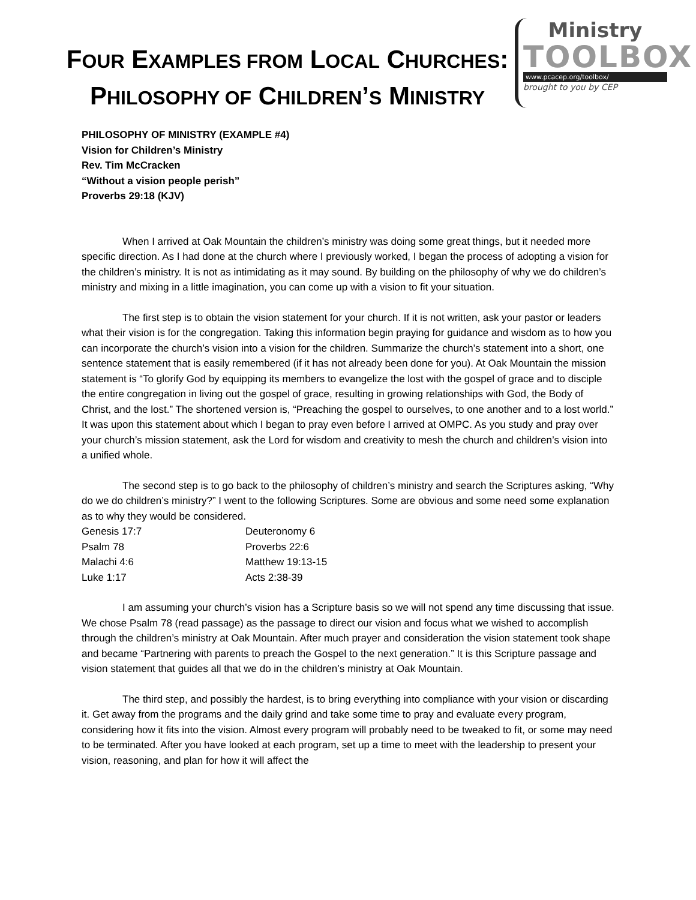FOUR EXAMPLES FROM LOCAL CHURCHES:
PHILOSOPHY OF CHILDREN’S MINISTRY
Ministry
TOOLBOX
www.pcacep.org/toolbox/
brought to you by CEP
PHILOSOPHY OF MINISTRY (EXAMPLE #4)
Vision for Children’s Ministry
Rev. Tim McCracken
“Without a vision people perish”
Proverbs 29:18 (KJV)
When I arrived at Oak Mountain the children’s ministry was doing some great things, but it needed more specific direction. As I had done at the church where I previously worked, I began the process of adopting a vision for the children’s ministry. It is not as intimidating as it may sound. By building on the philosophy of why we do children’s ministry and mixing in a little imagination, you can come up with a vision to fit your situation.
The first step is to obtain the vision statement for your church. If it is not written, ask your pastor or leaders what their vision is for the congregation. Taking this information begin praying for guidance and wisdom as to how you can incorporate the church’s vision into a vision for the children. Summarize the church’s statement into a short, one sentence statement that is easily remembered (if it has not already been done for you). At Oak Mountain the mission statement is “To glorify God by equipping its members to evangelize the lost with the gospel of grace and to disciple the entire congregation in living out the gospel of grace, resulting in growing relationships with God, the Body of Christ, and the lost.” The shortened version is, “Preaching the gospel to ourselves, to one another and to a lost world.” It was upon this statement about which I began to pray even before I arrived at OMPC. As you study and pray over your church’s mission statement, ask the Lord for wisdom and creativity to mesh the church and children’s vision into a unified whole.
The second step is to go back to the philosophy of children’s ministry and search the Scriptures asking, “Why do we do children’s ministry?” I went to the following Scriptures. Some are obvious and some need some explanation as to why they would be considered.
Genesis 17:7
Deuteronomy 6
Psalm 78
Proverbs 22:6
Malachi 4:6
Matthew 19:13-15
Luke 1:17
Acts 2:38-39
I am assuming your church’s vision has a Scripture basis so we will not spend any time discussing that issue. We chose Psalm 78 (read passage) as the passage to direct our vision and focus what we wished to accomplish through the children’s ministry at Oak Mountain. After much prayer and consideration the vision statement took shape and became “Partnering with parents to preach the Gospel to the next generation.” It is this Scripture passage and vision statement that guides all that we do in the children’s ministry at Oak Mountain.
The third step, and possibly the hardest, is to bring everything into compliance with your vision or discarding it. Get away from the programs and the daily grind and take some time to pray and evaluate every program, considering how it fits into the vision. Almost every program will probably need to be tweaked to fit, or some may need to be terminated. After you have looked at each program, set up a time to meet with the leadership to present your vision, reasoning, and plan for how it will affect the